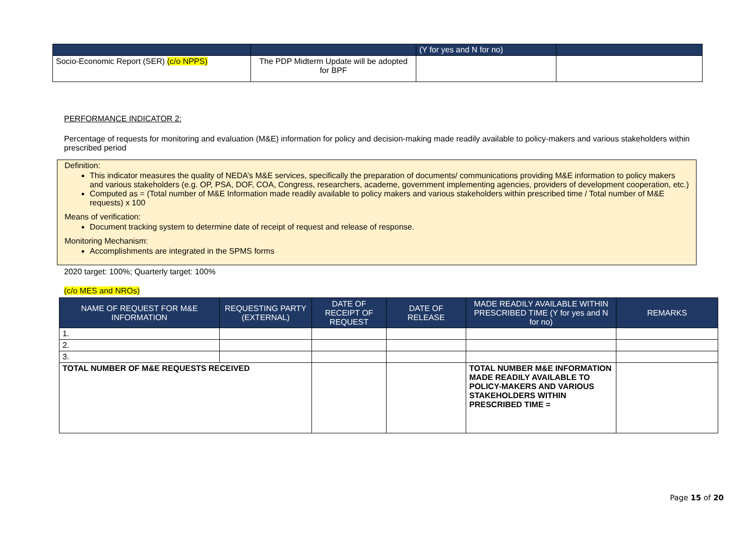| | | (Y for yes and N for no) | |
| Socio-Economic Report (SER) (c/o NPPS) | The PDP Midterm Update will be adopted for BPF | | |
PERFORMANCE INDICATOR 2:
Percentage of requests for monitoring and evaluation (M&E) information for policy and decision-making made readily available to policy-makers and various stakeholders within prescribed period
Definition:
This indicator measures the quality of NEDA’s M&E services, specifically the preparation of documents/ communications providing M&E information to policy makers and various stakeholders (e.g. OP, PSA, DOF, COA, Congress, researchers, academe, government implementing agencies, providers of development cooperation, etc.)
Computed as = (Total number of M&E Information made readily available to policy makers and various stakeholders within prescribed time / Total number of M&E requests) x 100
Means of verification:
Document tracking system to determine date of receipt of request and release of response.
Monitoring Mechanism:
Accomplishments are integrated in the SPMS forms
2020 target: 100%; Quarterly target: 100%
(c/o MES and NROs)
| NAME OF REQUEST FOR M&E INFORMATION | REQUESTING PARTY (EXTERNAL) | DATE OF RECEIPT OF REQUEST | DATE OF RELEASE | MADE READILY AVAILABLE WITHIN PRESCRIBED TIME (Y for yes and N for no) | REMARKS |
| --- | --- | --- | --- | --- | --- |
| 1. | | | | | |
| 2. | | | | | |
| 3. | | | | | |
| TOTAL NUMBER OF M&E REQUESTS RECEIVED | | | | TOTAL NUMBER M&E INFORMATION MADE READILY AVAILABLE TO POLICY-MAKERS AND VARIOUS STAKEHOLDERS WITHIN PRESCRIBED TIME = | |
Page 15 of 20